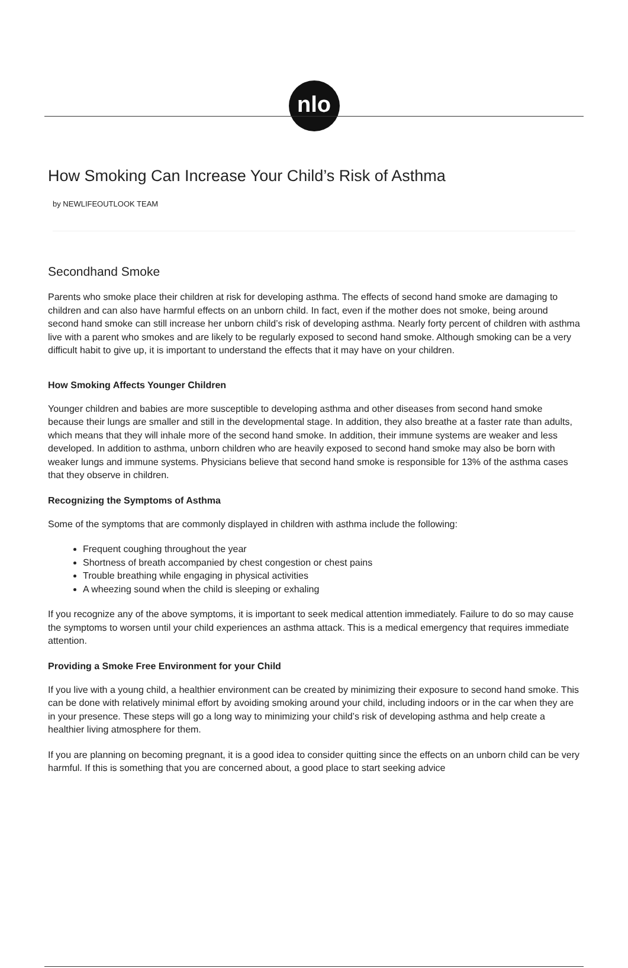nlo
How Smoking Can Increase Your Child’s Risk of Asthma
by NEWLIFEOUTLOOK TEAM
Secondhand Smoke
Parents who smoke place their children at risk for developing asthma. The effects of second hand smoke are damaging to children and can also have harmful effects on an unborn child. In fact, even if the mother does not smoke, being around second hand smoke can still increase her unborn child’s risk of developing asthma. Nearly forty percent of children with asthma live with a parent who smokes and are likely to be regularly exposed to second hand smoke. Although smoking can be a very difficult habit to give up, it is important to understand the effects that it may have on your children.
How Smoking Affects Younger Children
Younger children and babies are more susceptible to developing asthma and other diseases from second hand smoke because their lungs are smaller and still in the developmental stage. In addition, they also breathe at a faster rate than adults, which means that they will inhale more of the second hand smoke. In addition, their immune systems are weaker and less developed. In addition to asthma, unborn children who are heavily exposed to second hand smoke may also be born with weaker lungs and immune systems. Physicians believe that second hand smoke is responsible for 13% of the asthma cases that they observe in children.
Recognizing the Symptoms of Asthma
Some of the symptoms that are commonly displayed in children with asthma include the following:
Frequent coughing throughout the year
Shortness of breath accompanied by chest congestion or chest pains
Trouble breathing while engaging in physical activities
A wheezing sound when the child is sleeping or exhaling
If you recognize any of the above symptoms, it is important to seek medical attention immediately. Failure to do so may cause the symptoms to worsen until your child experiences an asthma attack. This is a medical emergency that requires immediate attention.
Providing a Smoke Free Environment for your Child
If you live with a young child, a healthier environment can be created by minimizing their exposure to second hand smoke. This can be done with relatively minimal effort by avoiding smoking around your child, including indoors or in the car when they are in your presence. These steps will go a long way to minimizing your child’s risk of developing asthma and help create a healthier living atmosphere for them.
If you are planning on becoming pregnant, it is a good idea to consider quitting since the effects on an unborn child can be very harmful. If this is something that you are concerned about, a good place to start seeking advice